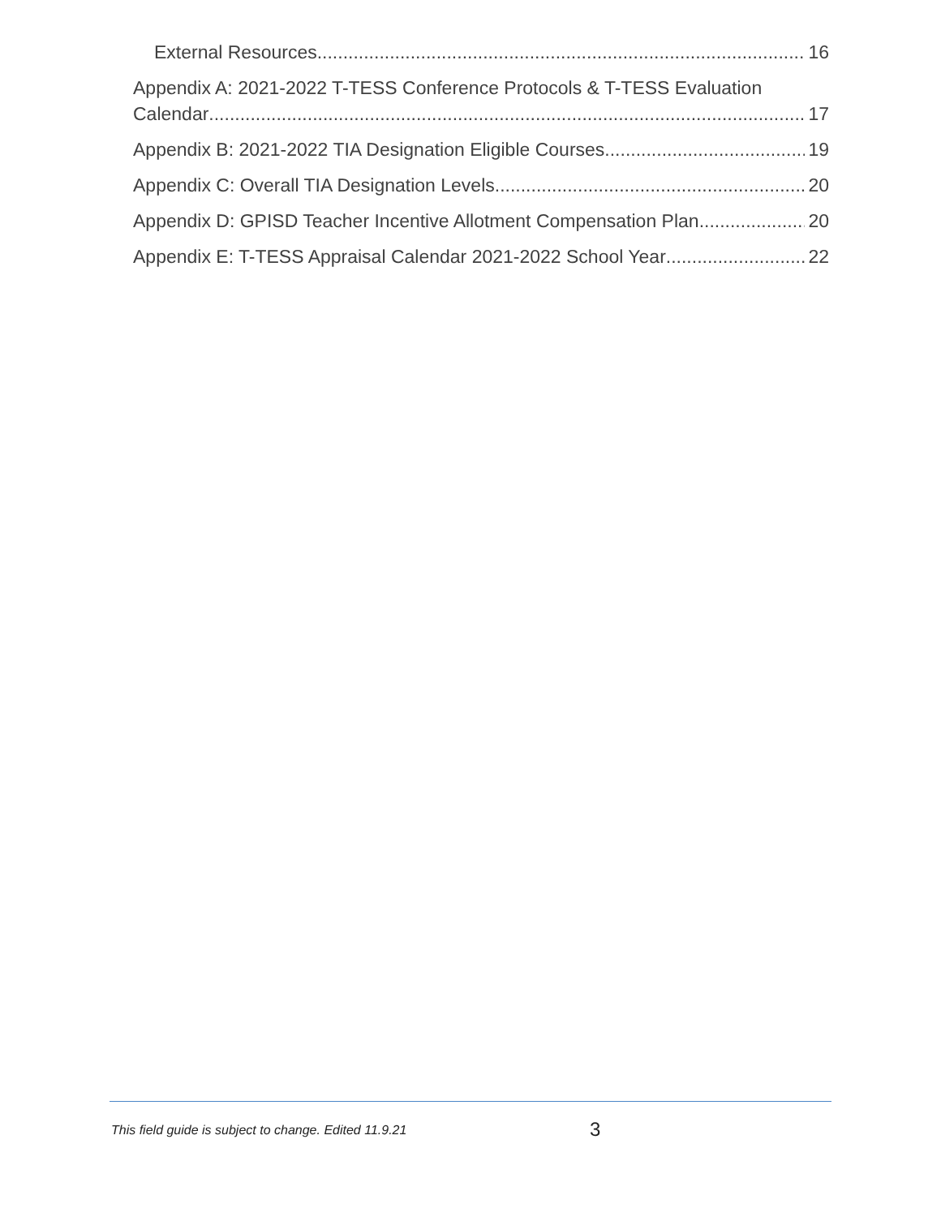External Resources 16
Appendix A: 2021-2022 T-TESS Conference Protocols & T-TESS Evaluation
Calendar 17
Appendix B: 2021-2022 TIA Designation Eligible Courses 19
Appendix C: Overall TIA Designation Levels 20
Appendix D: GPISD Teacher Incentive Allotment Compensation Plan 20
Appendix E: T-TESS Appraisal Calendar 2021-2022 School Year 22
This field guide is subject to change. Edited 11.9.21 3